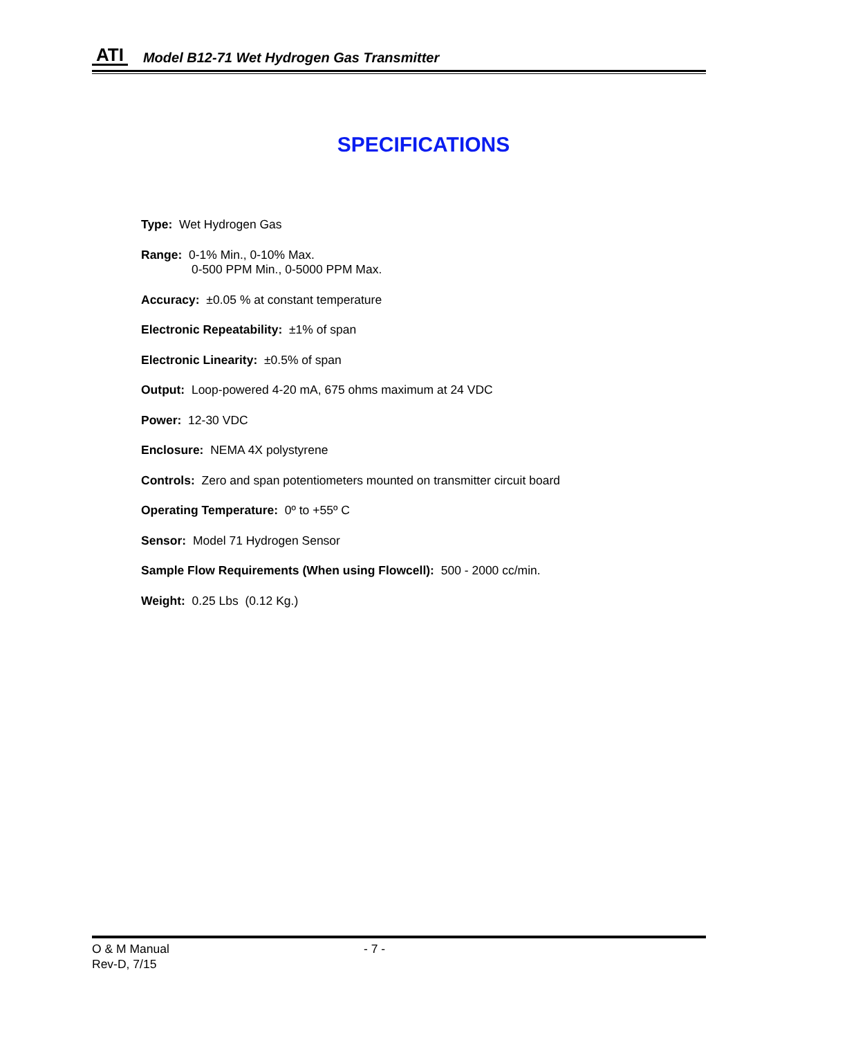ATI Model B12-71 Wet Hydrogen Gas Transmitter
SPECIFICATIONS
Type: Wet Hydrogen Gas
Range: 0-1% Min., 0-10% Max.
0-500 PPM Min., 0-5000 PPM Max.
Accuracy: ±0.05 % at constant temperature
Electronic Repeatability: ±1% of span
Electronic Linearity: ±0.5% of span
Output: Loop-powered 4-20 mA, 675 ohms maximum at 24 VDC
Power: 12-30 VDC
Enclosure: NEMA 4X polystyrene
Controls: Zero and span potentiometers mounted on transmitter circuit board
Operating Temperature: 0º to +55º C
Sensor: Model 71 Hydrogen Sensor
Sample Flow Requirements (When using Flowcell): 500 - 2000 cc/min.
Weight: 0.25 Lbs (0.12 Kg.)
O & M Manual - 7 -
Rev-D, 7/15